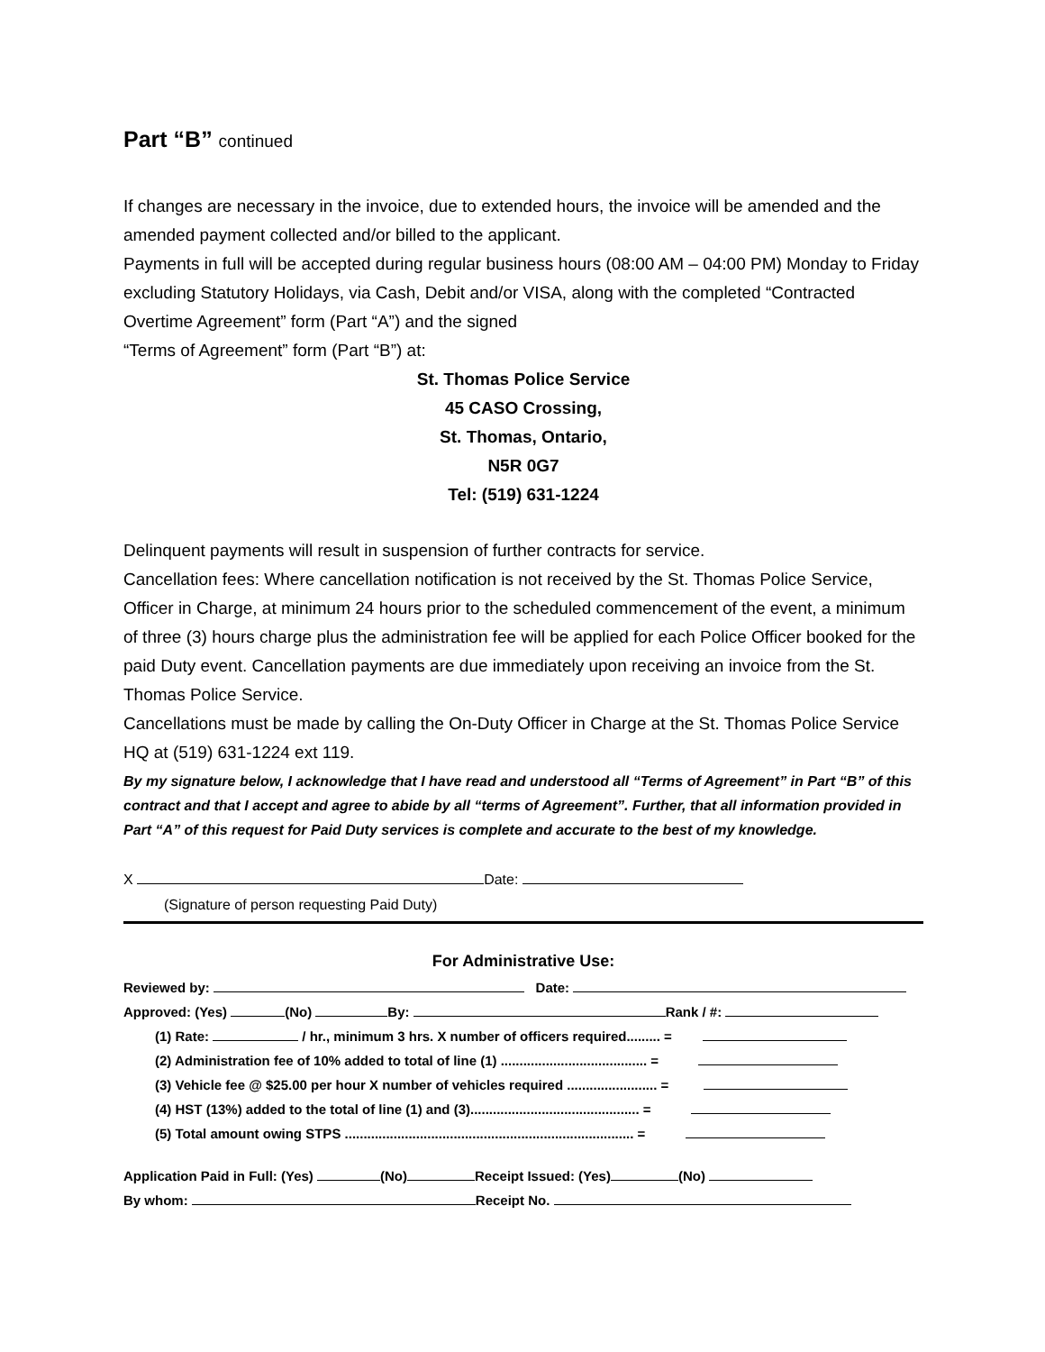Part “B” continued
If changes are necessary in the invoice, due to extended hours, the invoice will be amended and the amended payment collected and/or billed to the applicant.
Payments in full will be accepted during regular business hours (08:00 AM – 04:00 PM) Monday to Friday excluding Statutory Holidays, via Cash, Debit and/or VISA, along with the completed “Contracted Overtime Agreement” form (Part “A”) and the signed
“Terms of Agreement” form (Part “B”) at:
St. Thomas Police Service
45 CASO Crossing,
St. Thomas, Ontario,
N5R 0G7
Tel: (519) 631-1224
Delinquent payments will result in suspension of further contracts for service.
Cancellation fees: Where cancellation notification is not received by the St. Thomas Police Service, Officer in Charge, at minimum 24 hours prior to the scheduled commencement of the event, a minimum of three (3) hours charge plus the administration fee will be applied for each Police Officer booked for the paid Duty event. Cancellation payments are due immediately upon receiving an invoice from the St. Thomas Police Service.
Cancellations must be made by calling the On-Duty Officer in Charge at the St. Thomas Police Service HQ at (519) 631-1224 ext 119.
By my signature below, I acknowledge that I have read and understood all “Terms of Agreement” in Part “B” of this contract and that I accept and agree to abide by all “terms of Agreement”. Further, that all information provided in Part “A” of this request for Paid Duty services is complete and accurate to the best of my knowledge.
X Date:
(Signature of person requesting Paid Duty)
For Administrative Use:
Reviewed by: Date:
Approved: (Yes) (No) By: Rank / #:
(1) Rate: / hr., minimum 3 hrs. X number of officers required......... =
(2) Administration fee of 10% added to total of line (1) ....................................... =
(3) Vehicle fee @ $25.00 per hour X number of vehicles required ........................ =
(4) HST (13%) added to the total of line (1) and (3)............................................. =
(5) Total amount owing STPS ............................................................................. =
Application Paid in Full: (Yes) (No) Receipt Issued: (Yes) (No)
By whom: Receipt No.